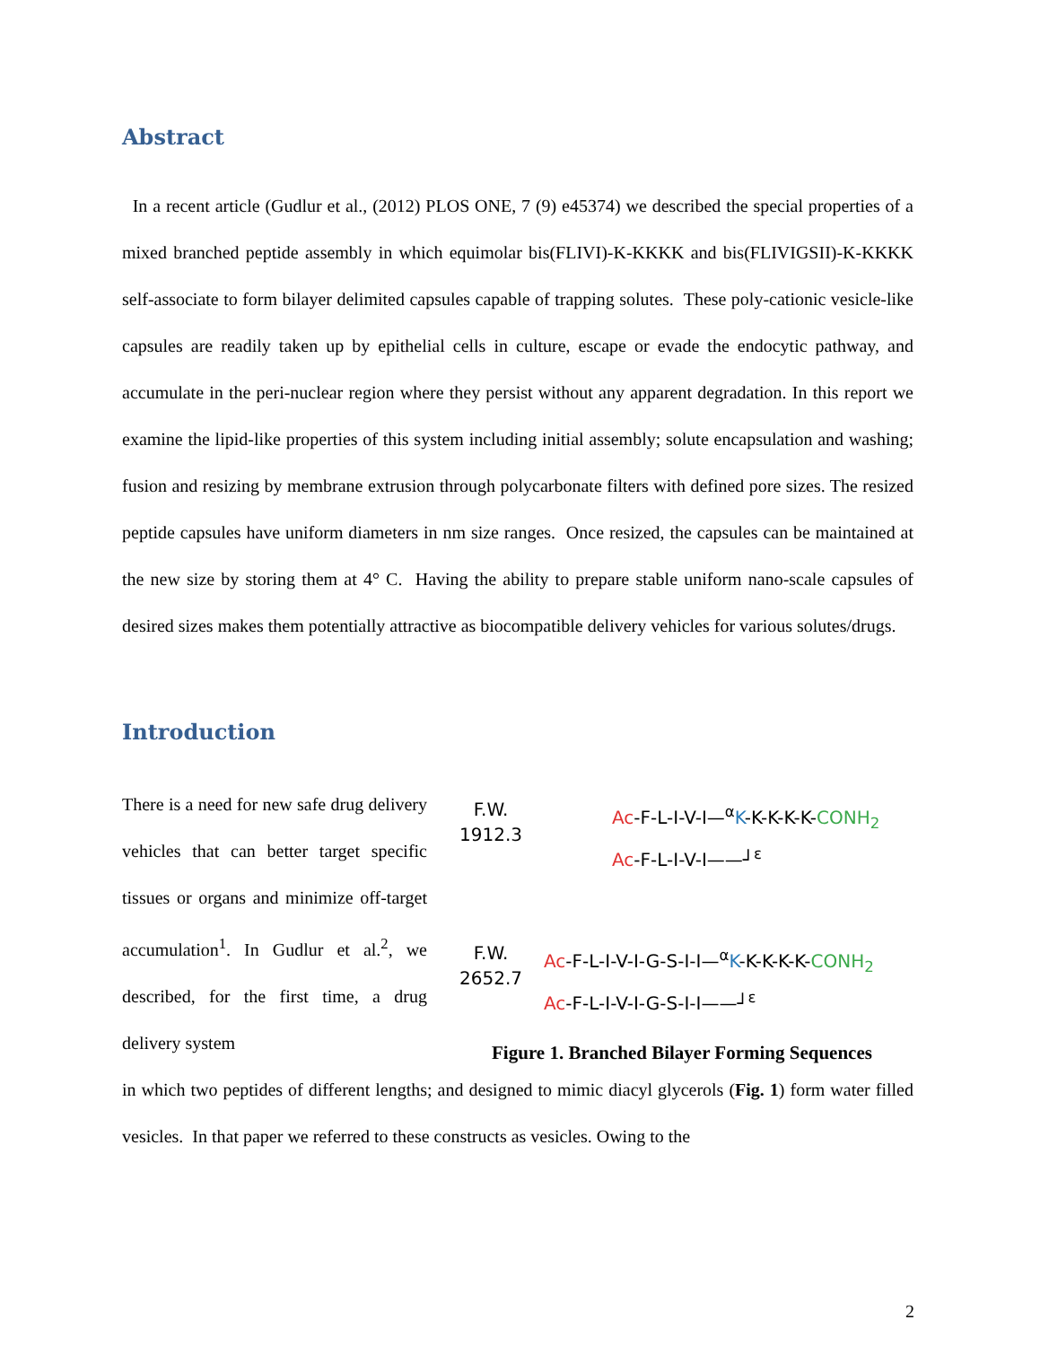Abstract
In a recent article (Gudlur et al., (2012) PLOS ONE, 7 (9) e45374) we described the special properties of a mixed branched peptide assembly in which equimolar bis(FLIVI)-K-KKKK and bis(FLIVIGSII)-K-KKKK self-associate to form bilayer delimited capsules capable of trapping solutes. These poly-cationic vesicle-like capsules are readily taken up by epithelial cells in culture, escape or evade the endocytic pathway, and accumulate in the peri-nuclear region where they persist without any apparent degradation. In this report we examine the lipid-like properties of this system including initial assembly; solute encapsulation and washing; fusion and resizing by membrane extrusion through polycarbonate filters with defined pore sizes. The resized peptide capsules have uniform diameters in nm size ranges. Once resized, the capsules can be maintained at the new size by storing them at 4° C. Having the ability to prepare stable uniform nano-scale capsules of desired sizes makes them potentially attractive as biocompatible delivery vehicles for various solutes/drugs.
Introduction
There is a need for new safe drug delivery vehicles that can better target specific tissues or organs and minimize off-target accumulation<sup>1</sup>. In Gudlur et al.<sup>2</sup>, we described, for the first time, a drug delivery system
F.W.
1912.3
Ac-F-L-I-V-I—<sup>α</sup>K-K-K-K-K-CONH<sub>2</sub>
Ac-F-L-I-V-I——┘<sup>ε</sup>
F.W.
2652.7
Ac-F-L-I-V-I-G-S-I-I—<sup>α</sup>K-K-K-K-K-CONH<sub>2</sub>
Ac-F-L-I-V-I-G-S-I-I——┘<sup>ε</sup>
Figure 1. Branched Bilayer Forming Sequences
in which two peptides of different lengths; and designed to mimic diacyl glycerols (Fig. 1) form water filled vesicles. In that paper we referred to these constructs as vesicles. Owing to the
2